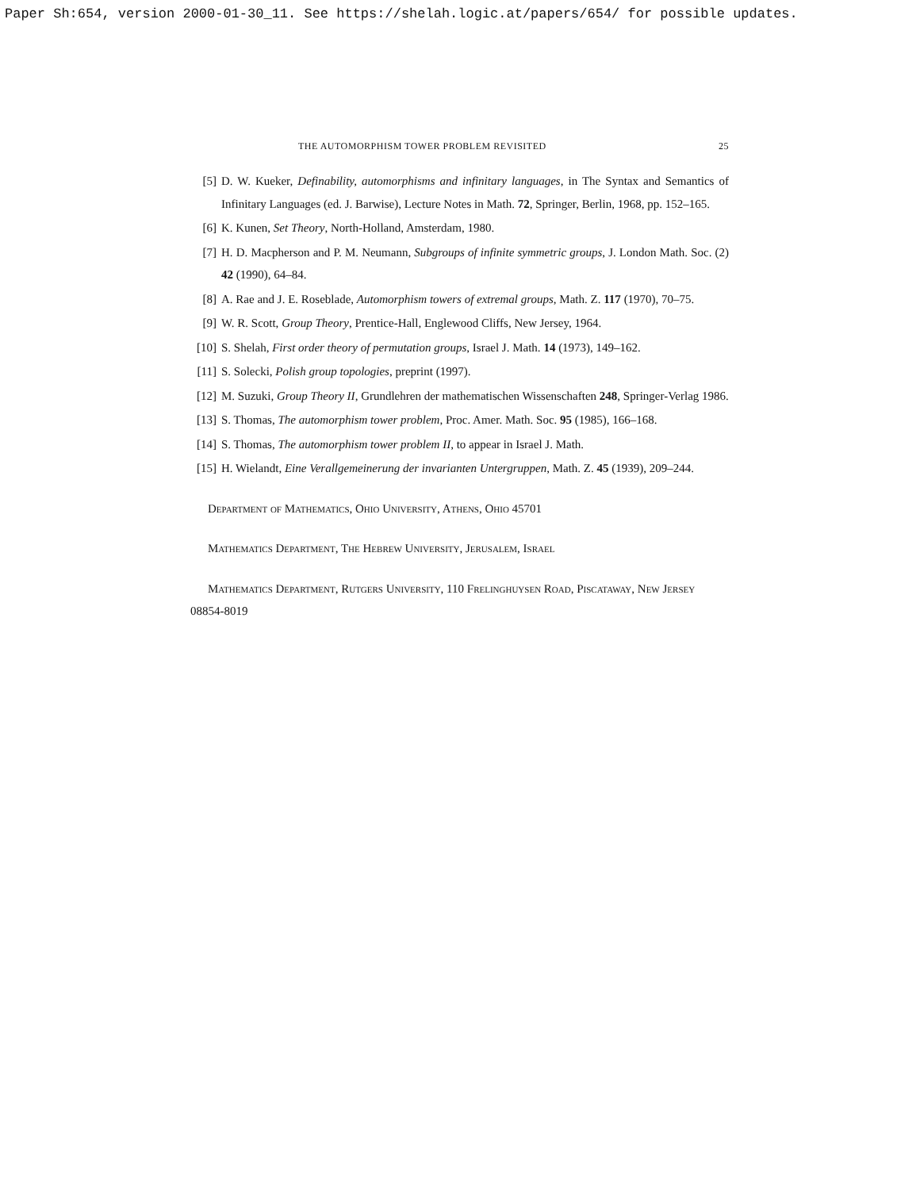Paper Sh:654, version 2000-01-30_11. See https://shelah.logic.at/papers/654/ for possible updates.
THE AUTOMORPHISM TOWER PROBLEM REVISITED 25
[5] D. W. Kueker, Definability, automorphisms and infinitary languages, in The Syntax and Semantics of Infinitary Languages (ed. J. Barwise), Lecture Notes in Math. 72, Springer, Berlin, 1968, pp. 152–165.
[6] K. Kunen, Set Theory, North-Holland, Amsterdam, 1980.
[7] H. D. Macpherson and P. M. Neumann, Subgroups of infinite symmetric groups, J. London Math. Soc. (2) 42 (1990), 64–84.
[8] A. Rae and J. E. Roseblade, Automorphism towers of extremal groups, Math. Z. 117 (1970), 70–75.
[9] W. R. Scott, Group Theory, Prentice-Hall, Englewood Cliffs, New Jersey, 1964.
[10]
S. Shelah, First order theory of permutation groups, Israel J. Math. 14 (1973), 149–162.
[11]
S. Solecki, Polish group topologies, preprint (1997).
[12]
M. Suzuki, Group Theory II, Grundlehren der mathematischen Wissenschaften 248, Springer-Verlag 1986.
[13]
S. Thomas, The automorphism tower problem, Proc. Amer. Math. Soc. 95 (1985), 166–168.
[14]
S. Thomas, The automorphism tower problem II, to appear in Israel J. Math.
[15]
H. Wielandt, Eine Verallgemeinerung der invarianten Untergruppen, Math. Z. 45 (1939), 209–244.
Department of Mathematics, Ohio University, Athens, Ohio 45701
Mathematics Department, The Hebrew University, Jerusalem, Israel
Mathematics Department, Rutgers University, 110 Frelinghuysen Road, Piscataway, New Jersey 08854-8019